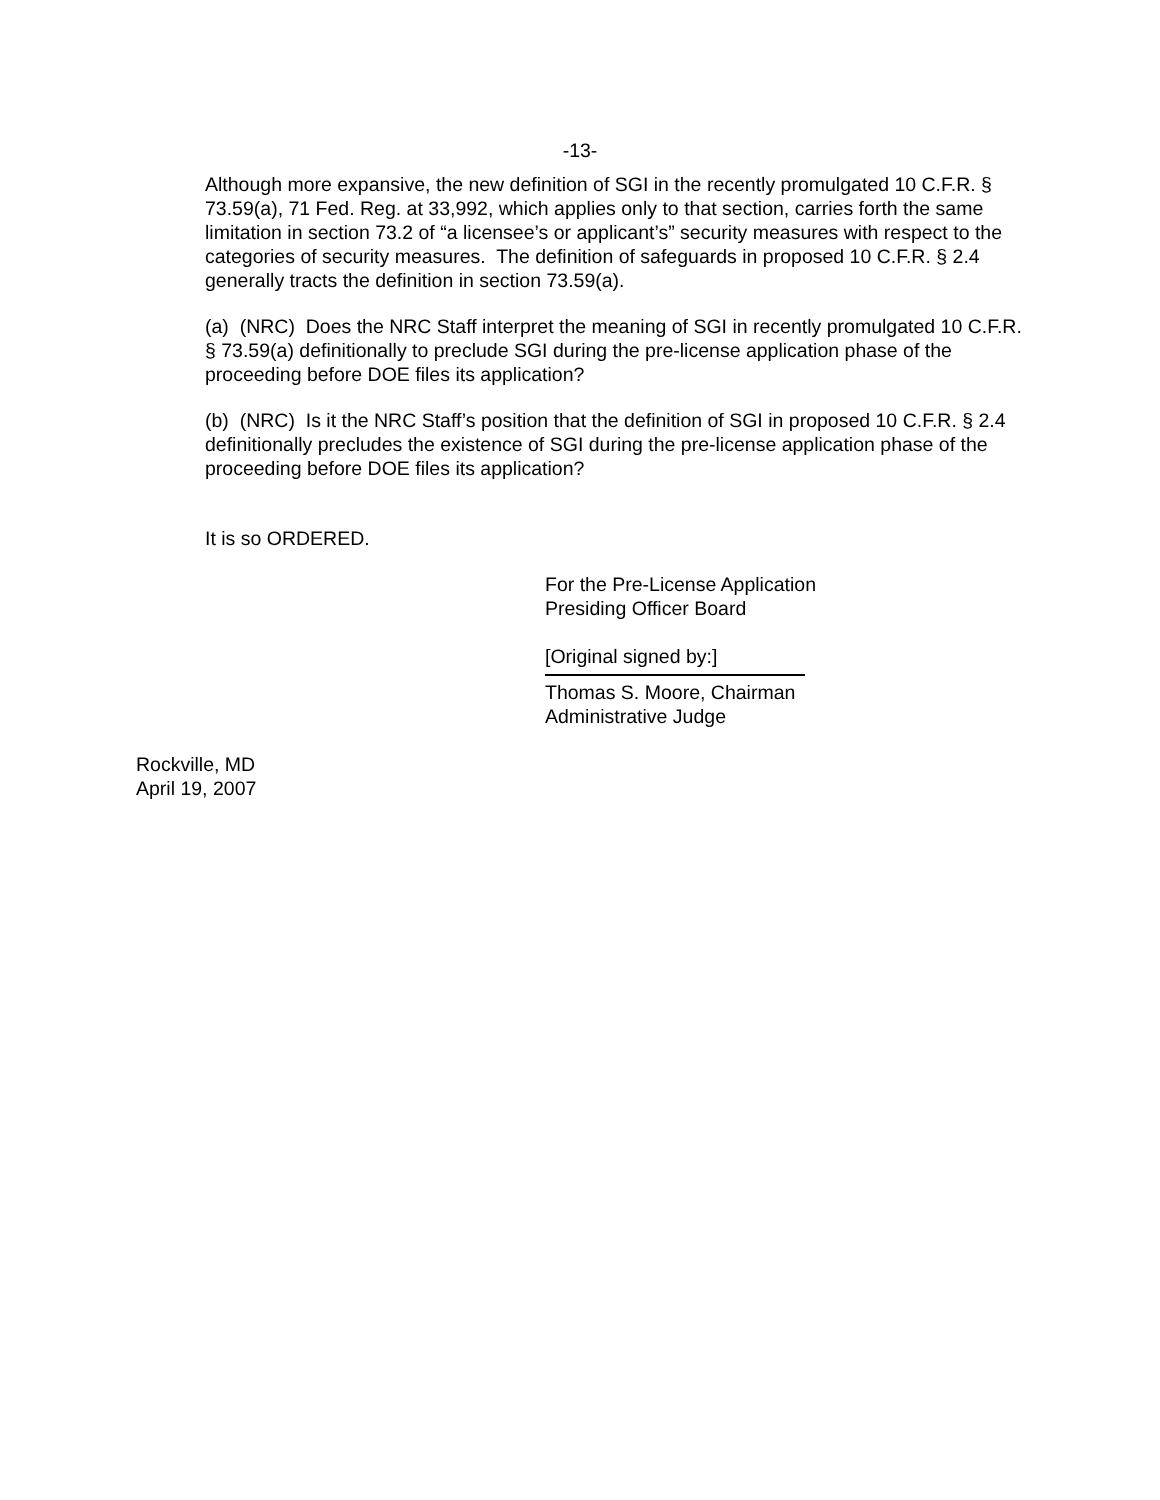-13-
Although more expansive, the new definition of SGI in the recently promulgated 10 C.F.R. § 73.59(a), 71 Fed. Reg. at 33,992, which applies only to that section, carries forth the same limitation in section 73.2 of “a licensee’s or applicant’s” security measures with respect to the categories of security measures. The definition of safeguards in proposed 10 C.F.R. § 2.4 generally tracts the definition in section 73.59(a).
(a) (NRC) Does the NRC Staff interpret the meaning of SGI in recently promulgated 10 C.F.R. § 73.59(a) definitionally to preclude SGI during the pre-license application phase of the proceeding before DOE files its application?
(b) (NRC) Is it the NRC Staff’s position that the definition of SGI in proposed 10 C.F.R. § 2.4 definitionally precludes the existence of SGI during the pre-license application phase of the proceeding before DOE files its application?
It is so ORDERED.
For the Pre-License Application
Presiding Officer Board
[Original signed by:]
Thomas S. Moore, Chairman
Administrative Judge
Rockville, MD
April 19, 2007